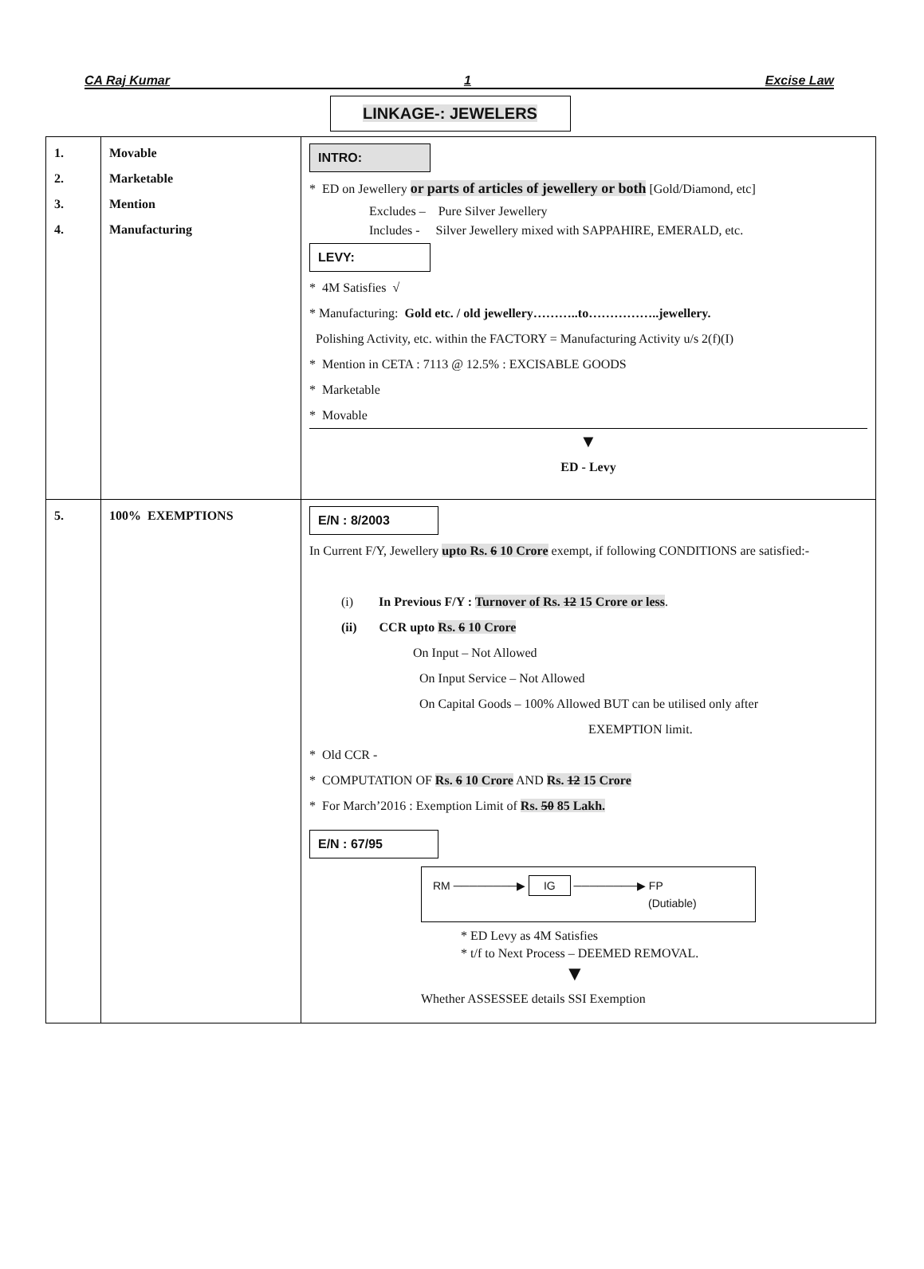CA Raj Kumar 1 Excise Law
LINKAGE-: JEWELERS
| 1. 2. 3. 4. | Movable Marketable Mention Manufacturing | INTRO: * ED on Jewellery or parts of articles of jewellery or both [Gold/Diamond, etc] Excludes – Pure Silver Jewellery Includes - Silver Jewellery mixed with SAPPAHIRE, EMERALD, etc. LEVY: * 4M Satisfies √ * Manufacturing: Gold etc. / old jewellery………..to……………..jewellery. Polishing Activity, etc. within the FACTORY = Manufacturing Activity u/s 2(f)(I) * Mention in CETA : 7113 @ 12.5% : EXCISABLE GOODS * Marketable * Movable ▼ ED - Levy |
| 5. | 100% EXEMPTIONS | E/N : 8/2003 In Current F/Y, Jewellery upto Rs. 6 10 Crore exempt, if following CONDITIONS are satisfied:- (i) In Previous F/Y : Turnover of Rs. 12 15 Crore or less . (ii) CCR upto Rs. 6 10 Crore On Input – Not Allowed On Input Service – Not Allowed On Capital Goods – 100% Allowed BUT can be utilised only after EXEMPTION limit. * Old CCR - * COMPUTATION OF Rs. 6 10 Crore AND Rs. 12 15 Crore * For March’2016 : Exemption Limit of Rs. 50 85 Lakh. E/N : 67/95 RM ────────▶ IG ────────▶ FP (Dutiable) * ED Levy as 4M Satisfies * t/f to Next Process – DEEMED REMOVAL. ▼ Whether ASSESSEE details SSI Exemption |